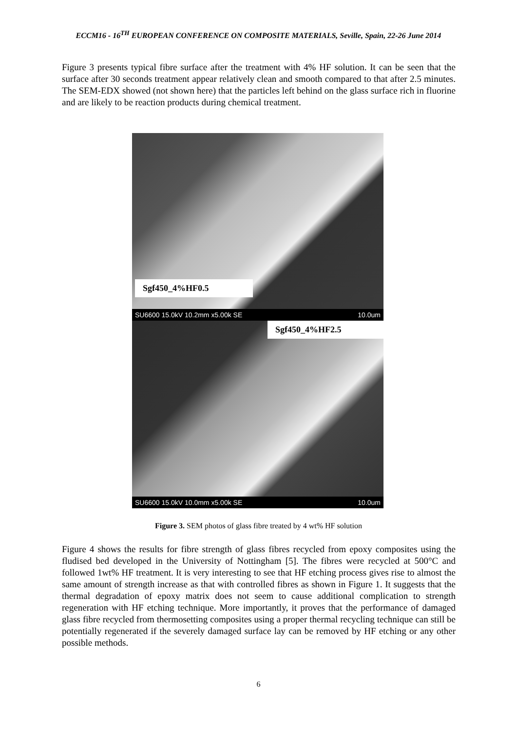ECCM16 - 16<sup>TH</sup> EUROPEAN CONFERENCE ON COMPOSITE MATERIALS, Seville, Spain, 22-26 June 2014
Figure 3 presents typical fibre surface after the treatment with 4% HF solution. It can be seen that the surface after 30 seconds treatment appear relatively clean and smooth compared to that after 2.5 minutes. The SEM-EDX showed (not shown here) that the particles left behind on the glass surface rich in fluorine and are likely to be reaction products during chemical treatment.
Sgf450_4%HF0.5
SU6600 15.0kV 10.2mm x5.00k SE 10.0um
Sgf450_4%HF2.5
SU6600 15.0kV 10.0mm x5.00k SE 10.0um
Figure 3. SEM photos of glass fibre treated by 4 wt% HF solution
Figure 4 shows the results for fibre strength of glass fibres recycled from epoxy composites using the fludised bed developed in the University of Nottingham [5]. The fibres were recycled at 500°C and followed 1wt% HF treatment. It is very interesting to see that HF etching process gives rise to almost the same amount of strength increase as that with controlled fibres as shown in Figure 1. It suggests that the thermal degradation of epoxy matrix does not seem to cause additional complication to strength regeneration with HF etching technique. More importantly, it proves that the performance of damaged glass fibre recycled from thermosetting composites using a proper thermal recycling technique can still be potentially regenerated if the severely damaged surface lay can be removed by HF etching or any other possible methods.
6